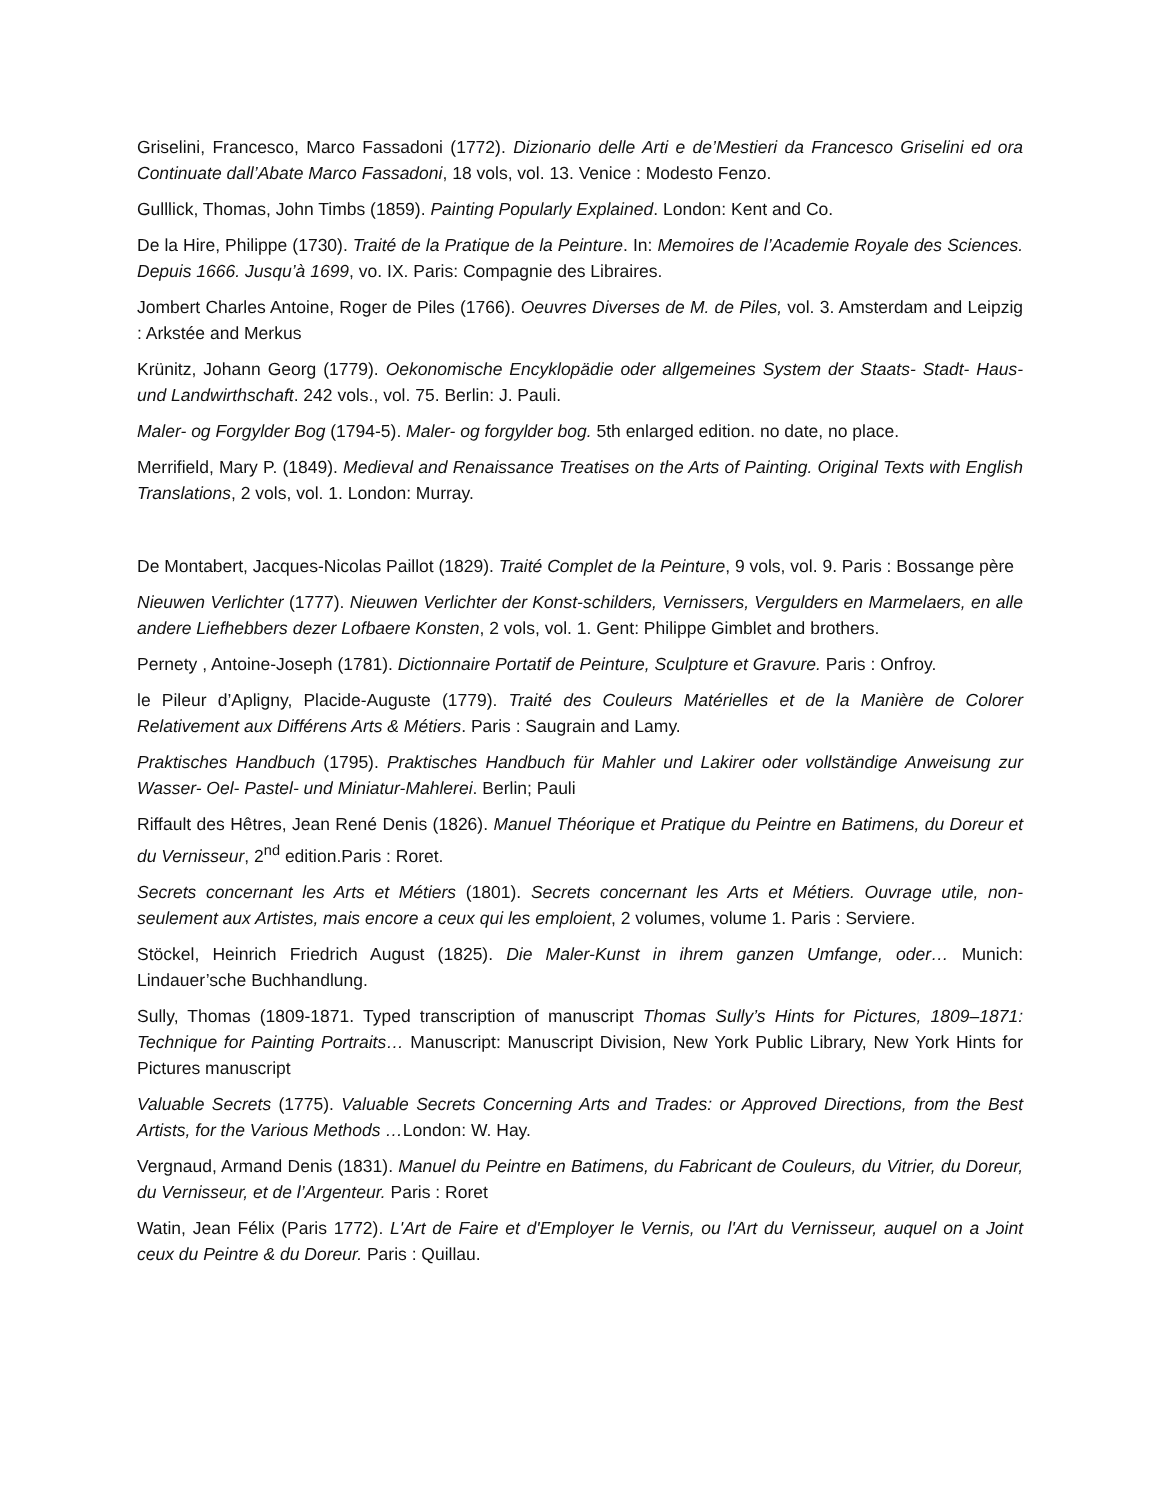Griselini, Francesco, Marco Fassadoni (1772). Dizionario delle Arti e de’Mestieri da Francesco Griselini ed ora Continuate dall’Abate Marco Fassadoni, 18 vols, vol. 13. Venice : Modesto Fenzo.
Gulllick, Thomas, John Timbs (1859). Painting Popularly Explained. London: Kent and Co.
De la Hire, Philippe (1730). Traité de la Pratique de la Peinture. In: Memoires de l’Academie Royale des Sciences. Depuis 1666. Jusqu’à 1699, vo. IX. Paris: Compagnie des Libraires.
Jombert Charles Antoine, Roger de Piles (1766). Oeuvres Diverses de M. de Piles, vol. 3. Amsterdam and Leipzig : Arkstée and Merkus
Krünitz, Johann Georg (1779). Oekonomische Encyklopädie oder allgemeines System der Staats- Stadt- Haus- und Landwirthschaft. 242 vols., vol. 75. Berlin: J. Pauli.
Maler- og Forgylder Bog (1794-5). Maler- og forgylder bog. 5th enlarged edition. no date, no place.
Merrifield, Mary P. (1849). Medieval and Renaissance Treatises on the Arts of Painting. Original Texts with English Translations, 2 vols, vol. 1. London: Murray.
De Montabert, Jacques-Nicolas Paillot (1829). Traité Complet de la Peinture, 9 vols, vol. 9. Paris : Bossange père
Nieuwen Verlichter (1777). Nieuwen Verlichter der Konst-schilders, Vernissers, Vergulders en Marmelaers, en alle andere Liefhebbers dezer Lofbaere Konsten, 2 vols, vol. 1. Gent: Philippe Gimblet and brothers.
Pernety , Antoine-Joseph (1781). Dictionnaire Portatif de Peinture, Sculpture et Gravure. Paris : Onfroy.
le Pileur d’Apligny, Placide-Auguste (1779). Traité des Couleurs Matérielles et de la Manière de Colorer Relativement aux Différens Arts & Métiers. Paris : Saugrain and Lamy.
Praktisches Handbuch (1795). Praktisches Handbuch für Mahler und Lakirer oder vollständige Anweisung zur Wasser- Oel- Pastel- und Miniatur-Mahlerei. Berlin; Pauli
Riffault des Hêtres, Jean René Denis (1826). Manuel Théorique et Pratique du Peintre en Batimens, du Doreur et du Vernisseur, 2<sup>nd</sup> edition.Paris : Roret.
Secrets concernant les Arts et Métiers (1801). Secrets concernant les Arts et Métiers. Ouvrage utile, non-seulement aux Artistes, mais encore a ceux qui les emploient, 2 volumes, volume 1. Paris : Serviere.
Stöckel, Heinrich Friedrich August (1825). Die Maler-Kunst in ihrem ganzen Umfange, oder… Munich: Lindauer’sche Buchhandlung.
Sully, Thomas (1809-1871. Typed transcription of manuscript Thomas Sully’s Hints for Pictures, 1809–1871: Technique for Painting Portraits… Manuscript: Manuscript Division, New York Public Library, New York Hints for Pictures manuscript
Valuable Secrets (1775). Valuable Secrets Concerning Arts and Trades: or Approved Directions, from the Best Artists, for the Various Methods …London: W. Hay.
Vergnaud, Armand Denis (1831). Manuel du Peintre en Batimens, du Fabricant de Couleurs, du Vitrier, du Doreur, du Vernisseur, et de l’Argenteur. Paris : Roret
Watin, Jean Félix (Paris 1772). L'Art de Faire et d'Employer le Vernis, ou l'Art du Vernisseur, auquel on a Joint ceux du Peintre & du Doreur. Paris : Quillau.